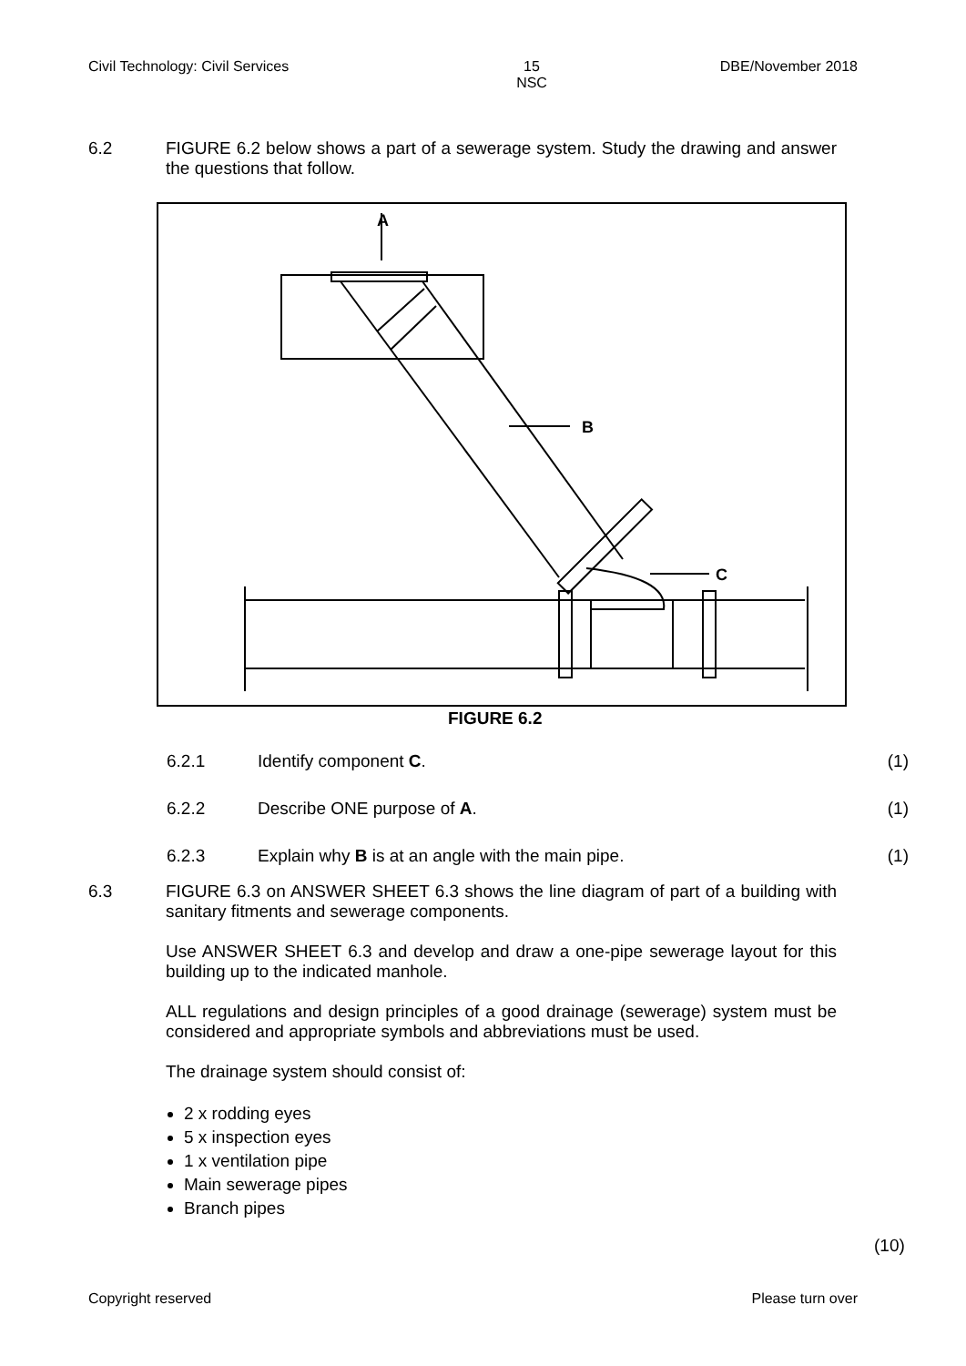Civil Technology: Civil Services 15
NSC DBE/November 2018
6.2
FIGURE 6.2 below shows a part of a sewerage system. Study the drawing and answer the questions that follow.
A
B
C
FIGURE 6.2
6.2.1 Identify component C. (1)
6.2.2 Describe ONE purpose of A. (1)
6.2.3 Explain why B is at an angle with the main pipe.
(1)
6.3
FIGURE 6.3 on ANSWER SHEET 6.3 shows the line diagram of part of a building with sanitary fitments and sewerage components.
Use ANSWER SHEET 6.3 and develop and draw a one-pipe sewerage layout for this building up to the indicated manhole.
ALL regulations and design principles of a good drainage (sewerage) system must be considered and appropriate symbols and abbreviations must be used.
The drainage system should consist of:
2 x rodding eyes
5 x inspection eyes
1 x ventilation pipe
Main sewerage pipes
Branch pipes
(10)
Copyright reserved Please turn over